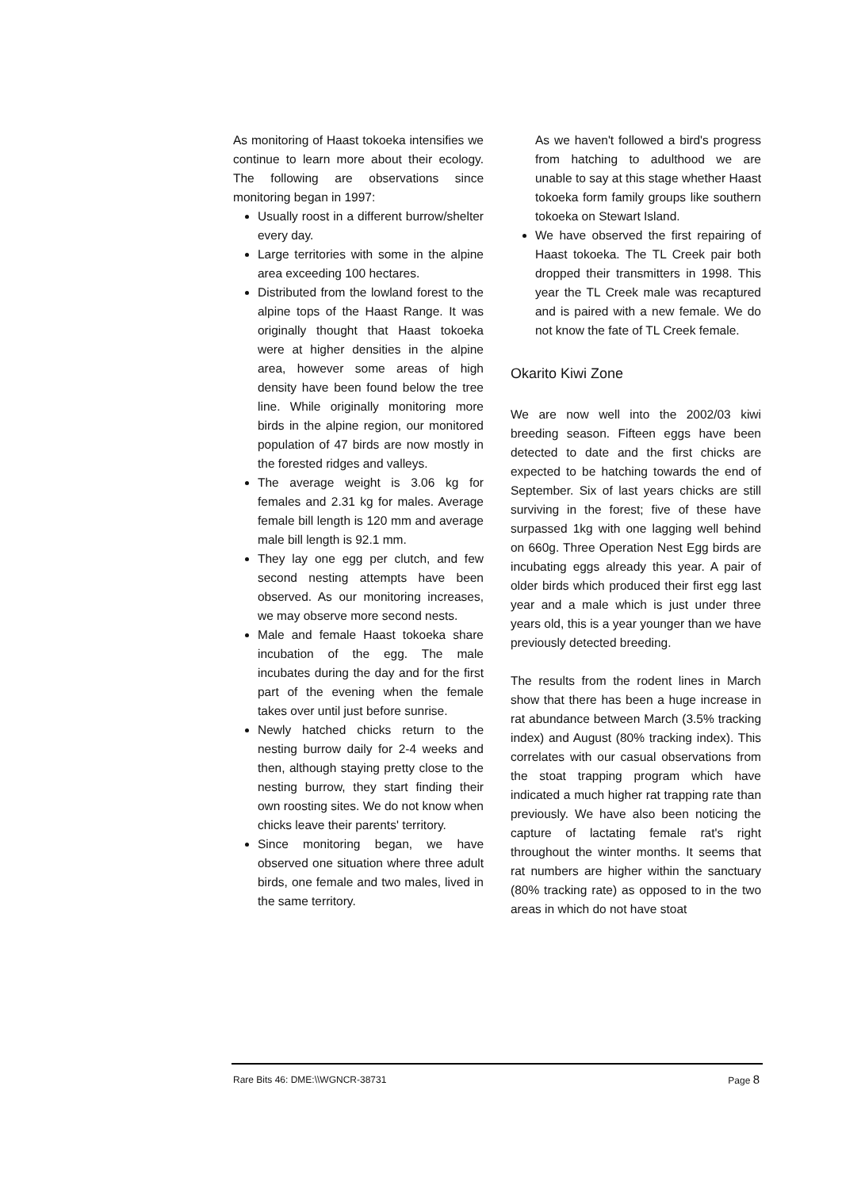As monitoring of Haast tokoeka intensifies we continue to learn more about their ecology. The following are observations since monitoring began in 1997:
Usually roost in a different burrow/shelter every day.
Large territories with some in the alpine area exceeding 100 hectares.
Distributed from the lowland forest to the alpine tops of the Haast Range. It was originally thought that Haast tokoeka were at higher densities in the alpine area, however some areas of high density have been found below the tree line. While originally monitoring more birds in the alpine region, our monitored population of 47 birds are now mostly in the forested ridges and valleys.
The average weight is 3.06 kg for females and 2.31 kg for males. Average female bill length is 120 mm and average male bill length is 92.1 mm.
They lay one egg per clutch, and few second nesting attempts have been observed. As our monitoring increases, we may observe more second nests.
Male and female Haast tokoeka share incubation of the egg. The male incubates during the day and for the first part of the evening when the female takes over until just before sunrise.
Newly hatched chicks return to the nesting burrow daily for 2-4 weeks and then, although staying pretty close to the nesting burrow, they start finding their own roosting sites. We do not know when chicks leave their parents' territory.
Since monitoring began, we have observed one situation where three adult birds, one female and two males, lived in the same territory.
As we haven't followed a bird's progress from hatching to adulthood we are unable to say at this stage whether Haast tokoeka form family groups like southern tokoeka on Stewart Island.
We have observed the first repairing of Haast tokoeka. The TL Creek pair both dropped their transmitters in 1998. This year the TL Creek male was recaptured and is paired with a new female. We do not know the fate of TL Creek female.
Okarito Kiwi Zone
We are now well into the 2002/03 kiwi breeding season. Fifteen eggs have been detected to date and the first chicks are expected to be hatching towards the end of September. Six of last years chicks are still surviving in the forest; five of these have surpassed 1kg with one lagging well behind on 660g. Three Operation Nest Egg birds are incubating eggs already this year. A pair of older birds which produced their first egg last year and a male which is just under three years old, this is a year younger than we have previously detected breeding.
The results from the rodent lines in March show that there has been a huge increase in rat abundance between March (3.5% tracking index) and August (80% tracking index). This correlates with our casual observations from the stoat trapping program which have indicated a much higher rat trapping rate than previously. We have also been noticing the capture of lactating female rat's right throughout the winter months. It seems that rat numbers are higher within the sanctuary (80% tracking rate) as opposed to in the two areas in which do not have stoat
Rare Bits 46: DME:\\WGNCR-38731 Page 8